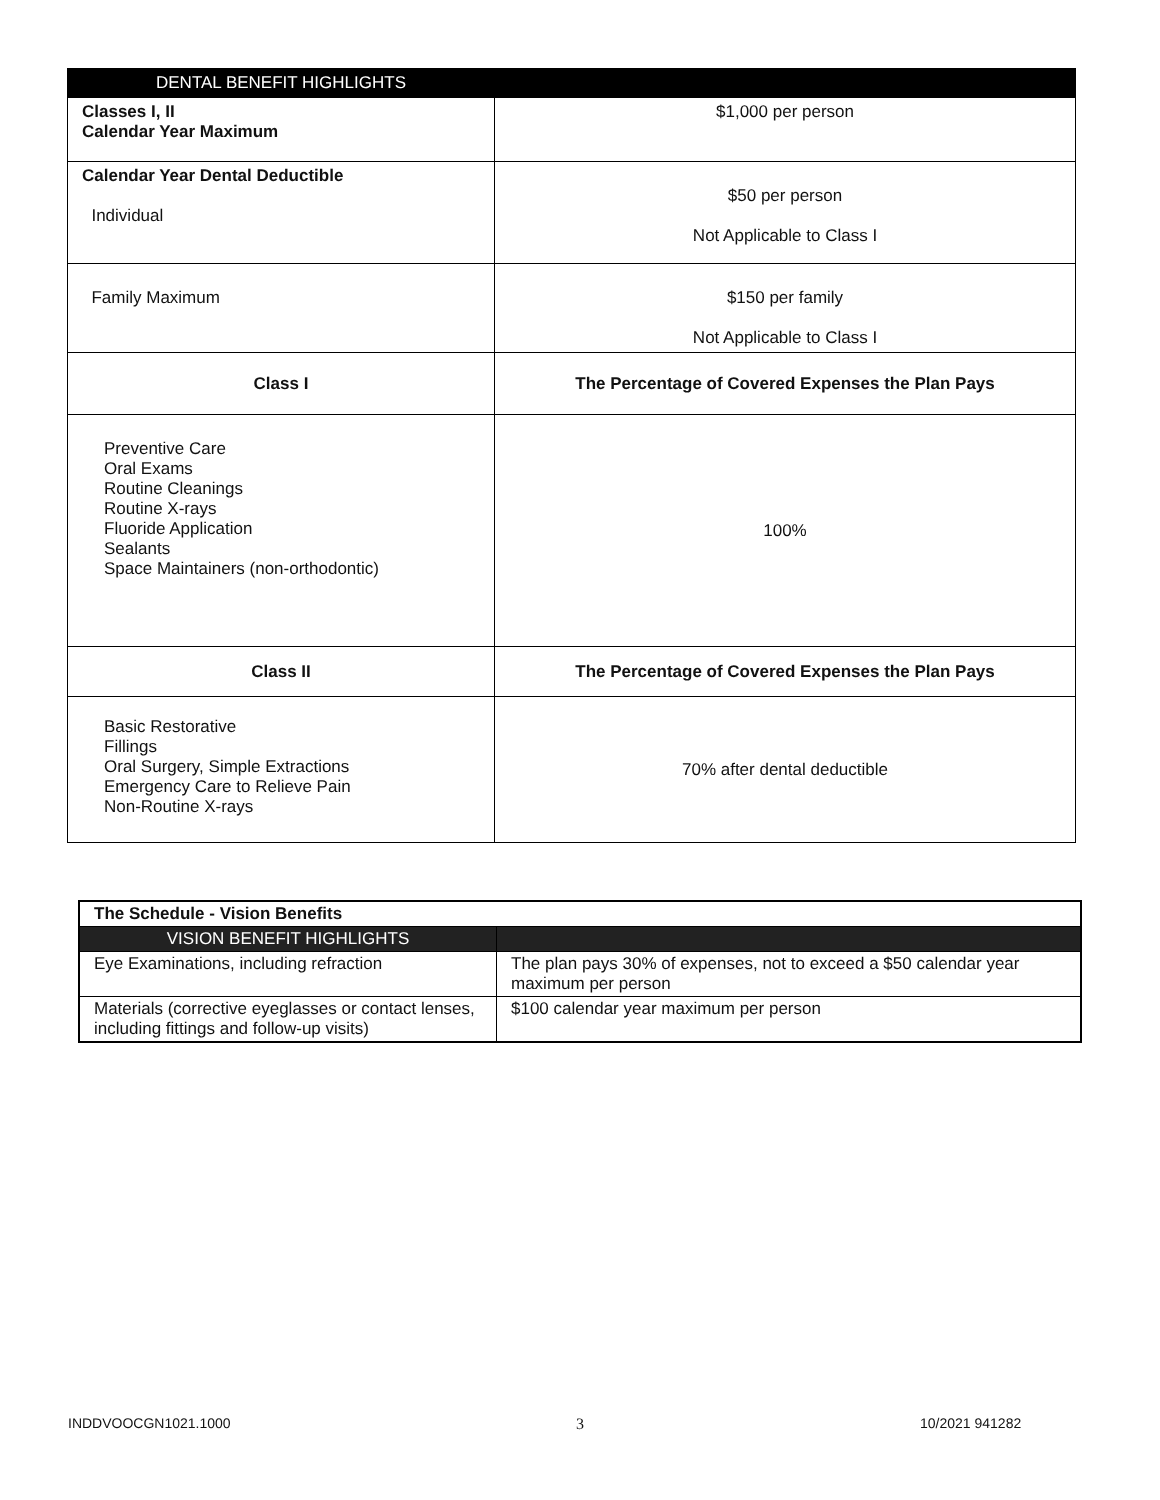| DENTAL BENEFIT HIGHLIGHTS | |
| --- | --- |
| Classes I, II Calendar Year Maximum | $1,000 per person |
| Calendar Year Dental Deductible Individual | $50 per person Not Applicable to Class I |
| Family Maximum | $150 per family Not Applicable to Class I |
| Class I | The Percentage of Covered Expenses the Plan Pays |
| Preventive Care Oral Exams Routine Cleanings Routine X-rays Fluoride Application Sealants Space Maintainers (non-orthodontic) | 100% |
| Class II | The Percentage of Covered Expenses the Plan Pays |
| Basic Restorative Fillings Oral Surgery, Simple Extractions Emergency Care to Relieve Pain Non-Routine X-rays | 70% after dental deductible |
| The Schedule - Vision Benefits | |
| VISION BENEFIT HIGHLIGHTS | |
| Eye Examinations, including refraction | The plan pays 30% of expenses, not to exceed a $50 calendar year maximum per person |
| Materials (corrective eyeglasses or contact lenses, including fittings and follow-up visits) | $100 calendar year maximum per person |
INDDVOOCGN1021.1000 3 10/2021 941282